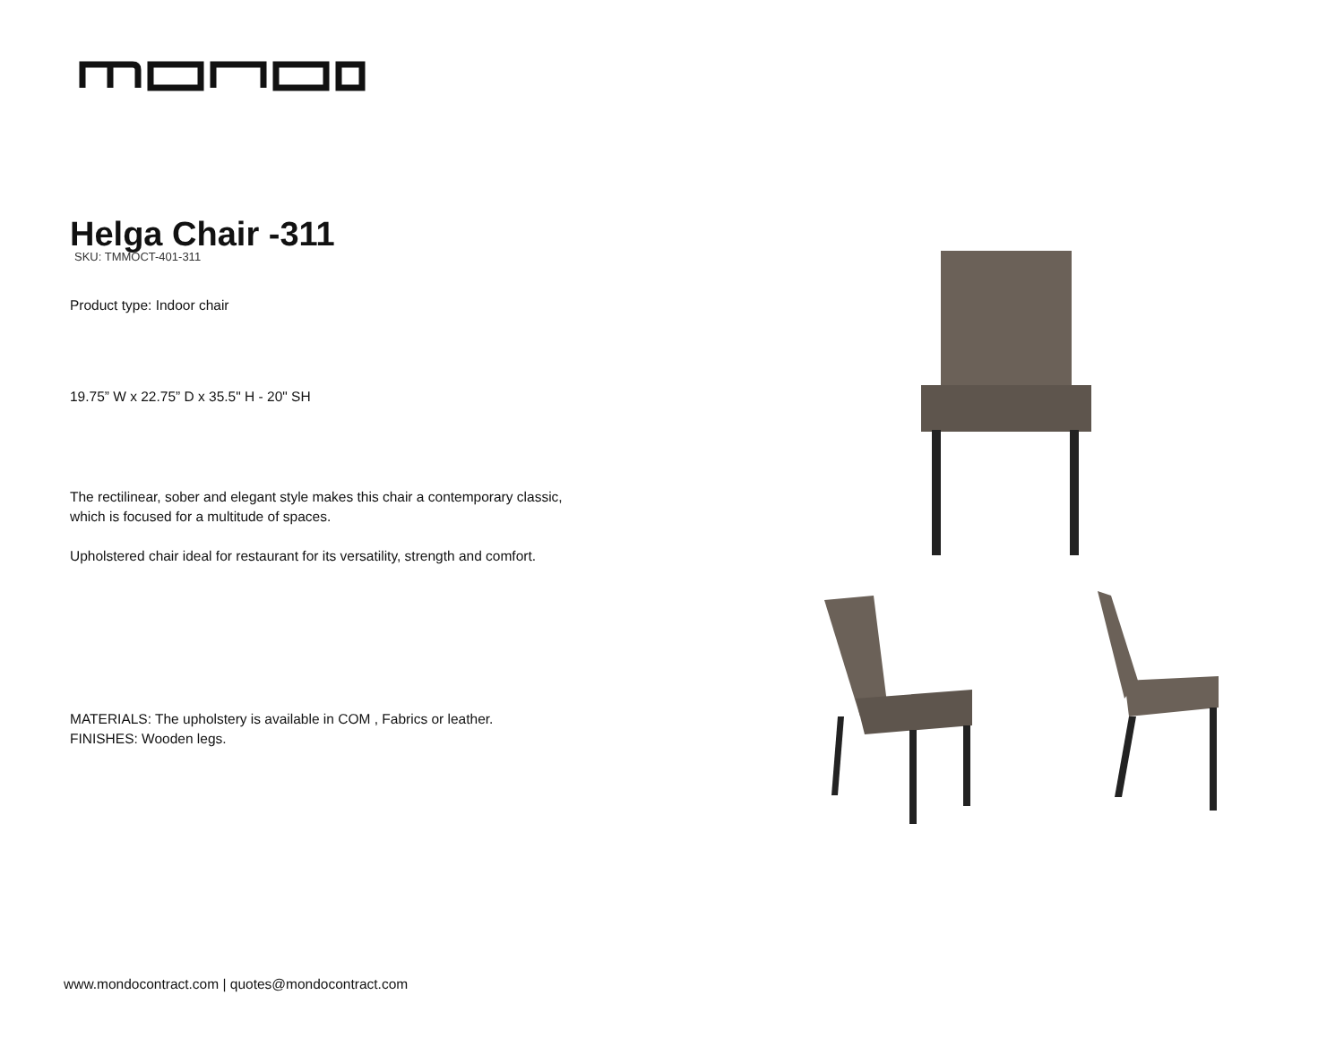Helga Chair -311
SKU: TMMOCT-401-311
Product type: Indoor chair
19.75” W x 22.75” D x 35.5" H - 20" SH
The rectilinear, sober and elegant style makes this chair a contemporary classic, which is focused for a multitude of spaces.
Upholstered chair ideal for restaurant for its versatility, strength and comfort.
MATERIALS: The upholstery is available in COM , Fabrics or leather.
FINISHES: Wooden legs.
www.mondocontract.com | quotes@mondocontract.com